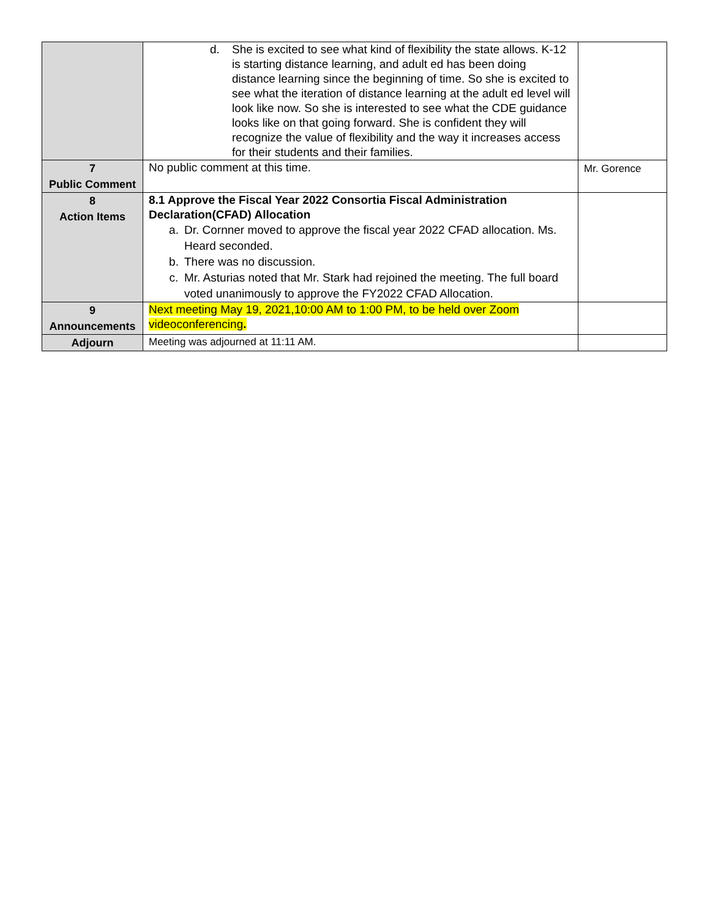| | d. She is excited to see what kind of flexibility the state allows. K-12 is starting distance learning, and adult ed has been doing distance learning since the beginning of time. So she is excited to see what the iteration of distance learning at the adult ed level will look like now. So she is interested to see what the CDE guidance looks like on that going forward. She is confident they will recognize the value of flexibility and the way it increases access for their students and their families. | |
| 7 Public Comment | No public comment at this time. | Mr. Gorence |
| 8 Action Items | 8.1 Approve the Fiscal Year 2022 Consortia Fiscal Administration Declaration(CFAD) Allocation a. Dr. Cornner moved to approve the fiscal year 2022 CFAD allocation. Ms. Heard seconded. b. There was no discussion. c. Mr. Asturias noted that Mr. Stark had rejoined the meeting. The full board voted unanimously to approve the FY2022 CFAD Allocation. | |
| 9 Announcements | Next meeting May 19, 2021,10:00 AM to 1:00 PM, to be held over Zoom videoconferencing . | |
| Adjourn | Meeting was adjourned at 11:11 AM. | |